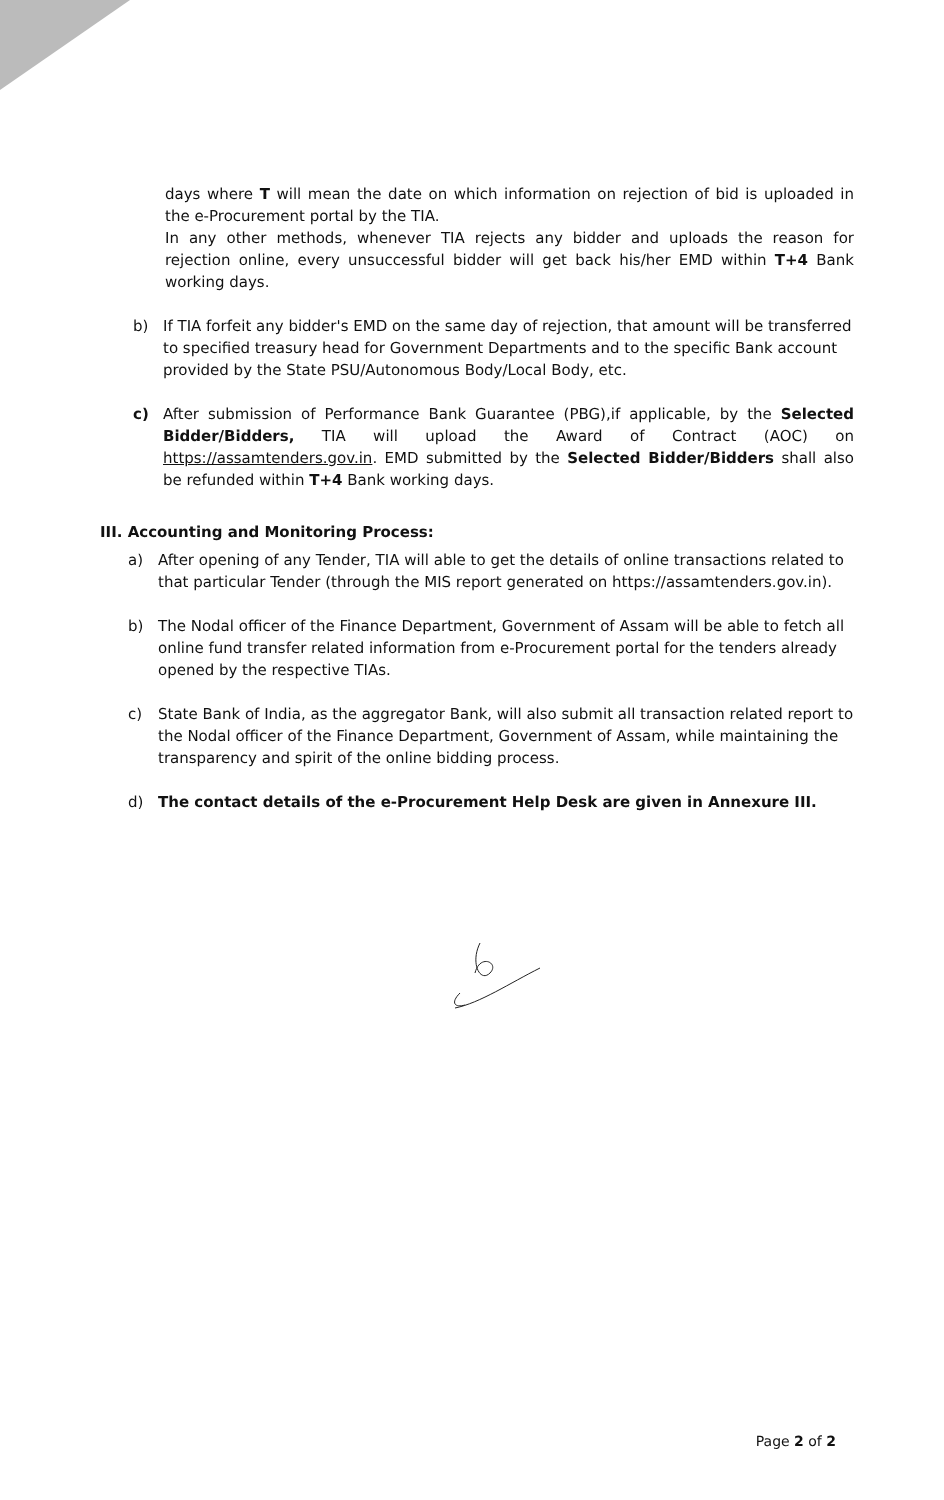days where T will mean the date on which information on rejection of bid is uploaded in the e-Procurement portal by the TIA.
In any other methods, whenever TIA rejects any bidder and uploads the reason for rejection online, every unsuccessful bidder will get back his/her EMD within T+4 Bank working days.
b) If TIA forfeit any bidder's EMD on the same day of rejection, that amount will be transferred to specified treasury head for Government Departments and to the specific Bank account provided by the State PSU/Autonomous Body/Local Body, etc.
c) After submission of Performance Bank Guarantee (PBG),if applicable, by the Selected Bidder/Bidders, TIA will upload the Award of Contract (AOC) on https://assamtenders.gov.in. EMD submitted by the Selected Bidder/Bidders shall also be refunded within T+4 Bank working days.
III. Accounting and Monitoring Process:
a) After opening of any Tender, TIA will able to get the details of online transactions related to that particular Tender (through the MIS report generated on https://assamtenders.gov.in).
b) The Nodal officer of the Finance Department, Government of Assam will be able to fetch all online fund transfer related information from e-Procurement portal for the tenders already opened by the respective TIAs.
c) State Bank of India, as the aggregator Bank, will also submit all transaction related report to the Nodal officer of the Finance Department, Government of Assam, while maintaining the transparency and spirit of the online bidding process.
d) The contact details of the e-Procurement Help Desk are given in Annexure III.
Page 2 of 2